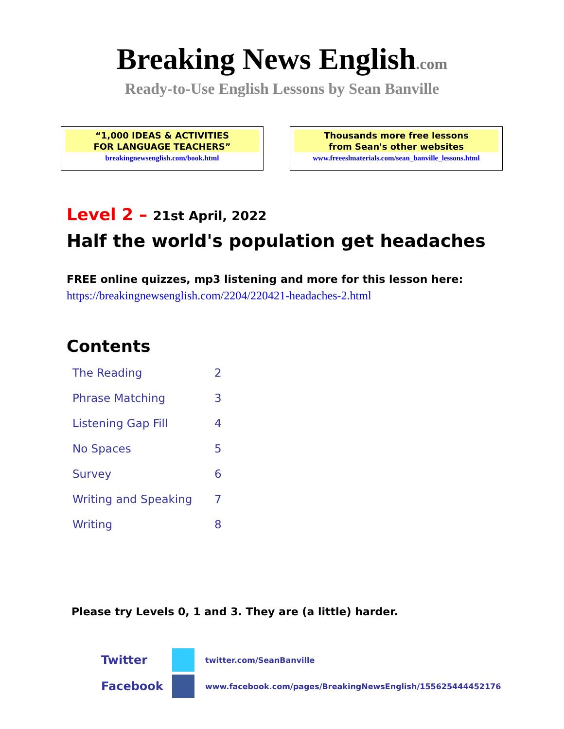Breaking News English.com
Ready-to-Use English Lessons by Sean Banville
“1,000 IDEAS & ACTIVITIES
FOR LANGUAGE TEACHERS”
breakingnewsenglish.com/book.html
Thousands more free lessons
from Sean's other websites
www.freeeslmaterials.com/sean_banville_lessons.html
Level 2 – 21st April, 2022
Half the world's population get headaches
FREE online quizzes, mp3 listening and more for this lesson here:
https://breakingnewsenglish.com/2204/220421-headaches-2.html
Contents
| The Reading | 2 |
| Phrase Matching | 3 |
| Listening Gap Fill | 4 |
| No Spaces | 5 |
| Survey | 6 |
| Writing and Speaking | 7 |
| Writing | 8 |
Please try Levels 0, 1 and 3. They are (a little) harder.
Twitter
twitter.com/SeanBanville
Facebook
www.facebook.com/pages/BreakingNewsEnglish/155625444452176